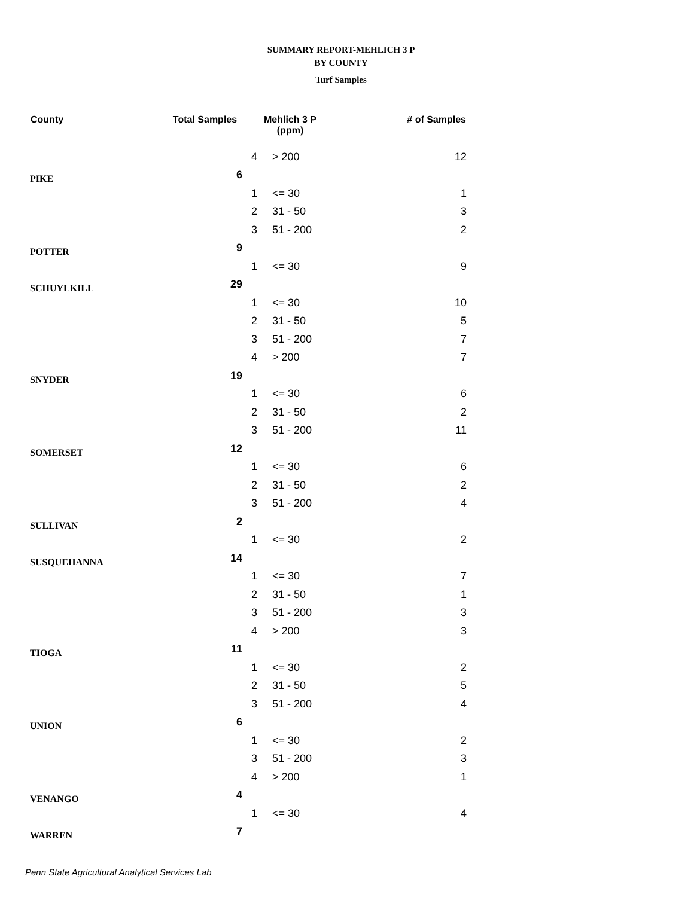SUMMARY REPORT-MEHLICH 3 P
BY COUNTY
Turf Samples
| County | Total Samples | Mehlich 3 P (ppm) | | # of Samples |
| --- | --- | --- | --- | --- |
| | | 4 | > 200 | 12 |
| PIKE | 6 | | | |
| | | 1 | <= 30 | 1 |
| | | 2 | 31 - 50 | 3 |
| | | 3 | 51 - 200 | 2 |
| POTTER | 9 | | | |
| | | 1 | <= 30 | 9 |
| SCHUYLKILL | 29 | | | |
| | | 1 | <= 30 | 10 |
| | | 2 | 31 - 50 | 5 |
| | | 3 | 51 - 200 | 7 |
| | | 4 | > 200 | 7 |
| SNYDER | 19 | | | |
| | | 1 | <= 30 | 6 |
| | | 2 | 31 - 50 | 2 |
| | | 3 | 51 - 200 | 11 |
| SOMERSET | 12 | | | |
| | | 1 | <= 30 | 6 |
| | | 2 | 31 - 50 | 2 |
| | | 3 | 51 - 200 | 4 |
| SULLIVAN | 2 | | | |
| | | 1 | <= 30 | 2 |
| SUSQUEHANNA | 14 | | | |
| | | 1 | <= 30 | 7 |
| | | 2 | 31 - 50 | 1 |
| | | 3 | 51 - 200 | 3 |
| | | 4 | > 200 | 3 |
| TIOGA | 11 | | | |
| | | 1 | <= 30 | 2 |
| | | 2 | 31 - 50 | 5 |
| | | 3 | 51 - 200 | 4 |
| UNION | 6 | | | |
| | | 1 | <= 30 | 2 |
| | | 3 | 51 - 200 | 3 |
| | | 4 | > 200 | 1 |
| VENANGO | 4 | | | |
| | | 1 | <= 30 | 4 |
| WARREN | 7 | | | |
Penn State Agricultural Analytical Services Lab